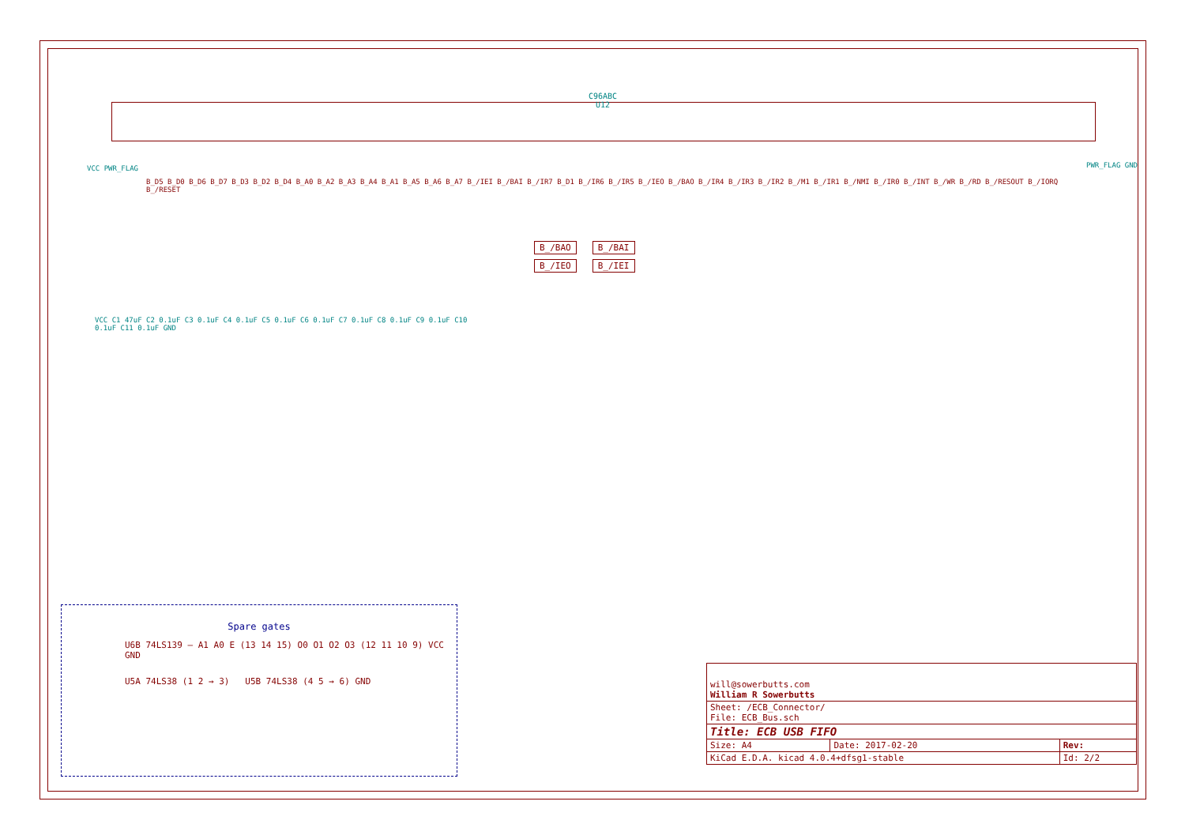C96ABC
U12
B_/BAO B_/BAI
B_/IEO B_/IEI
VCC PWR_FLAG PWR_FLAG GND
B_D5 B_D0 B_D6 B_D7 B_D3 B_D2 B_D4 B_A0 B_A2 B_A3 B_A4 B_A1 B_A5 B_A6 B_A7 B_/IEI B_/BAI B_/IR7 B_D1 B_/IR6 B_/IR5 B_/IEO B_/BAO B_/IR4 B_/IR3 B_/IR2 B_/M1 B_/IR1 B_/NMI B_/IR0 B_/INT B_/WR B_/RD B_/RESOUT B_/IORQ B_/RESET
VCC C1 47uF C2 0.1uF C3 0.1uF C4 0.1uF C5 0.1uF C6 0.1uF C7 0.1uF C8 0.1uF C9 0.1uF C10 0.1uF C11 0.1uF GND
Spare gates
U6B 74LS139 — A1 A0 E (13 14 15) O0 O1 O2 O3 (12 11 10 9) VCC GND
U5A 74LS38 (1 2 → 3) U5B 74LS38 (4 5 → 6) GND
| will@sowerbutts.com William R Sowerbutts | | |
| Sheet: /ECB_Connector/ File: ECB_Bus.sch | | |
| Title: ECB USB FIFO | | |
| Size: A4 | Date: 2017-02-20 | Rev: |
| KiCad E.D.A. kicad 4.0.4+dfsg1-stable | | Id: 2/2 |